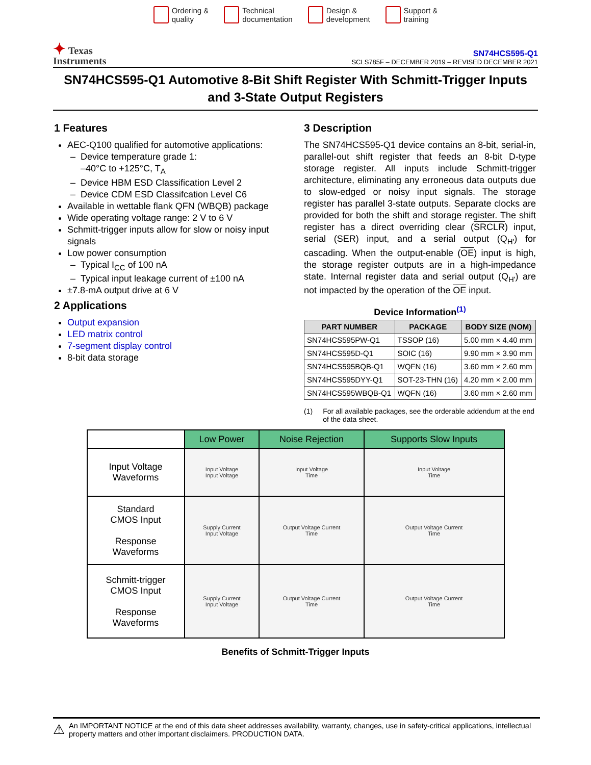Ordering &
quality
Technical
documentation
Design &
development
Support &
training
✦ Texas
Instruments
SN74HCS595-Q1
SCLS785F – DECEMBER 2019 – REVISED DECEMBER 2021
SN74HCS595-Q1 Automotive 8-Bit Shift Register With Schmitt-Trigger Inputs and 3-State Output Registers
1 Features
AEC-Q100 qualified for automotive applications:
Device temperature grade 1:
–40°C to +125°C, T<sub>A</sub>
Device HBM ESD Classification Level 2
Device CDM ESD Classifcation Level C6
Available in wettable flank QFN (WBQB) package
Wide operating voltage range: 2 V to 6 V
Schmitt-trigger inputs allow for slow or noisy input signals
Low power consumption
Typical I<sub>CC</sub> of 100 nA
Typical input leakage current of ±100 nA
±7.8-mA output drive at 6 V
2 Applications
Output expansion
LED matrix control
7-segment display control
8-bit data storage
3 Description
The SN74HCS595-Q1 device contains an 8-bit, serial-in, parallel-out shift register that feeds an 8-bit D-type storage register. All inputs include Schmitt-trigger architecture, eliminating any erroneous data outputs due to slow-edged or noisy input signals. The storage register has parallel 3-state outputs. Separate clocks are provided for both the shift and storage register. The shift register has a direct overriding clear (SRCLR) input, serial (SER) input, and a serial output (Q<sub>H'</sub>) for cascading. When the output-enable (OE) input is high, the storage register outputs are in a high-impedance state. Internal register data and serial output (Q<sub>H'</sub>) are not impacted by the operation of the OE input.
Device Information<sup>(1)</sup>
| PART NUMBER | PACKAGE | BODY SIZE (NOM) |
| --- | --- | --- |
| SN74HCS595PW-Q1 | TSSOP (16) | 5.00 mm × 4.40 mm |
| SN74HCS595D-Q1 | SOIC (16) | 9.90 mm × 3.90 mm |
| SN74HCS595BQB-Q1 | WQFN (16) | 3.60 mm × 2.60 mm |
| SN74HCS595DYY-Q1 | SOT-23-THN (16) | 4.20 mm × 2.00 mm |
| SN74HCS595WBQB-Q1 | WQFN (16) | 3.60 mm × 2.60 mm |
(1) For all available packages, see the orderable addendum at the end of the data sheet.
| | Low Power | Noise Rejection | Supports Slow Inputs |
| --- | --- | --- | --- |
| Input Voltage Waveforms | Input Voltage Input Voltage | Input Voltage Time | Input Voltage Time |
| Standard CMOS Input Response Waveforms | Supply Current Input Voltage | Output Voltage Current Time | Output Voltage Current Time |
| Schmitt-trigger CMOS Input Response Waveforms | Supply Current Input Voltage | Output Voltage Current Time | Output Voltage Current Time |
Benefits of Schmitt-Trigger Inputs
⚠ An IMPORTANT NOTICE at the end of this data sheet addresses availability, warranty, changes, use in safety-critical applications, intellectual property matters and other important disclaimers. PRODUCTION DATA.